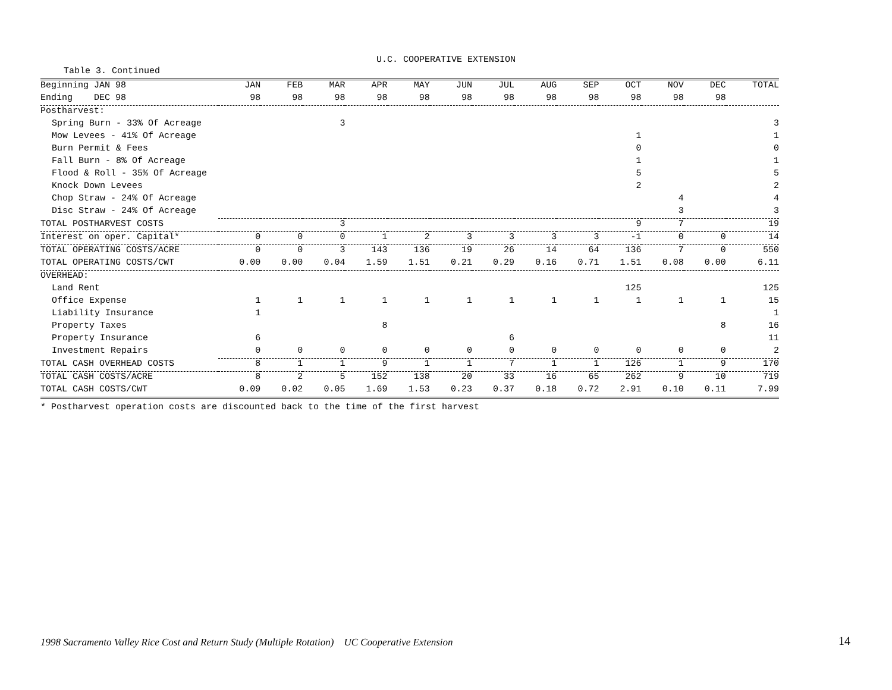U.C. COOPERATIVE EXTENSION
Table 3. Continued
| Beginning JAN 98 | JAN | FEB | MAR | APR | MAY | JUN | JUL | AUG | SEP | OCT | NOV | DEC | TOTAL |
| --- | --- | --- | --- | --- | --- | --- | --- | --- | --- | --- | --- | --- | --- |
| Ending DEC 98 | 98 | 98 | 98 | 98 | 98 | 98 | 98 | 98 | 98 | 98 | 98 | 98 | |
| Postharvest: | | | | | | | | | | | | | |
| Spring Burn - 33% Of Acreage | | | 3 | | | | | | | | | | 3 |
| Mow Levees - 41% Of Acreage | | | | | | | | | | 1 | | | 1 |
| Burn Permit & Fees | | | | | | | | | | 0 | | | 0 |
| Fall Burn - 8% Of Acreage | | | | | | | | | | 1 | | | 1 |
| Flood & Roll - 35% Of Acreage | | | | | | | | | | 5 | | | 5 |
| Knock Down Levees | | | | | | | | | | 2 | | | 2 |
| Chop Straw - 24% Of Acreage | | | | | | | | | | | 4 | | 4 |
| Disc Straw - 24% Of Acreage | | | | | | | | | | | 3 | | 3 |
| TOTAL POSTHARVEST COSTS | | | 3 | | | | | | | 9 | 7 | | 19 |
| Interest on oper. Capital* | 0 | 0 | 0 | 1 | 2 | 3 | 3 | 3 | 3 | -1 | 0 | 0 | 14 |
| TOTAL OPERATING COSTS/ACRE | 0 | 0 | 3 | 143 | 136 | 19 | 26 | 14 | 64 | 136 | 7 | 0 | 550 |
| TOTAL OPERATING COSTS/CWT | 0.00 | 0.00 | 0.04 | 1.59 | 1.51 | 0.21 | 0.29 | 0.16 | 0.71 | 1.51 | 0.08 | 0.00 | 6.11 |
| OVERHEAD: | | | | | | | | | | | | | |
| Land Rent | | | | | | | | | | 125 | | | 125 |
| Office Expense | 1 | 1 | 1 | 1 | 1 | 1 | 1 | 1 | 1 | 1 | 1 | 1 | 15 |
| Liability Insurance | 1 | | | | | | | | | | | | 1 |
| Property Taxes | | | | 8 | | | | | | | | 8 | 16 |
| Property Insurance | 6 | | | | | | 6 | | | | | | 11 |
| Investment Repairs | 0 | 0 | 0 | 0 | 0 | 0 | 0 | 0 | 0 | 0 | 0 | 0 | 2 |
| TOTAL CASH OVERHEAD COSTS | 8 | 1 | 1 | 9 | 1 | 1 | 7 | 1 | 1 | 126 | 1 | 9 | 170 |
| TOTAL CASH COSTS/ACRE | 8 | 2 | 5 | 152 | 138 | 20 | 33 | 16 | 65 | 262 | 9 | 10 | 719 |
| TOTAL CASH COSTS/CWT | 0.09 | 0.02 | 0.05 | 1.69 | 1.53 | 0.23 | 0.37 | 0.18 | 0.72 | 2.91 | 0.10 | 0.11 | 7.99 |
* Postharvest operation costs are discounted back to the time of the first harvest
1998 Sacramento Valley Rice Cost and Return Study (Multiple Rotation) UC Cooperative Extension
14